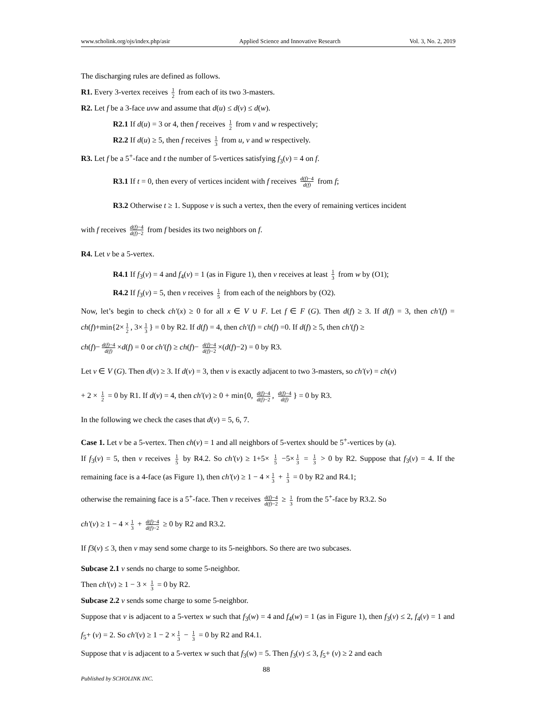www.scholink.org/ojs/index.php/asir Applied Science and Innovative Research Vol. 3, No. 2, 2019
The discharging rules are defined as follows.
R1. Every 3-vertex receives 1 2 from each of its two 3-masters.
R2. Let f be a 3-face uvw and assume that d(u) ≤ d(v) ≤ d(w).
R2.1 If d(u) = 3 or 4, then f receives 1 2 from v and w respectively;
R2.2 If d(u) ≥ 5, then f receives 1 3 from u, v and w respectively.
R3. Let f be a 5<sup>+</sup>-face and t the number of 5-vertices satisfying f<sub>3</sub>(v) = 4 on f.
R3.1 If t = 0, then every of vertices incident with f receives d(f)−4 d(f) from f;
R3.2 Otherwise t ≥ 1. Suppose v is such a vertex, then the every of remaining vertices incident
with f receives d(f)−4 d(f)−2 from f besides its two neighbors on f.
R4. Let v be a 5-vertex.
R4.1 If f<sub>3</sub>(v) = 4 and f<sub>4</sub>(v) = 1 (as in Figure 1), then v receives at least 1 3 from w by (O1);
R4.2 If f<sub>3</sub>(v) = 5, then v receives 1 5 from each of the neighbors by (O2).
Now, let’s begin to check ch'(x) ≥ 0 for all x ∈ V ∪ F. Let f ∈ F (G). Then d(f) ≥ 3. If d(f) = 3, then ch'(f) = ch(f)+min{2× 1 2, 3× 1 3 } = 0 by R2. If d(f) = 4, then ch'(f) = ch(f) =0. If d(f) ≥ 5, then ch'(f) ≥
ch(f)− d(f)−4 d(f) ×d(f) = 0 or ch'(f) ≥ ch(f)− d(f)−4 d(f)−2 ×(d(f)−2) = 0 by R3.
Let v ∈ V (G). Then d(v) ≥ 3. If d(v) = 3, then v is exactly adjacent to two 3-masters, so ch'(v) = ch(v)
+ 2 × 1 2 = 0 by R1. If d(v) = 4, then ch'(v) ≥ 0 + min{0, d(f)−4 d(f)−2, d(f)−4 d(f) } = 0 by R3.
In the following we check the cases that d(v) = 5, 6, 7.
Case 1. Let v be a 5-vertex. Then ch(v) = 1 and all neighbors of 5-vertex should be 5<sup>+</sup>-vertices by (a).
If f<sub>3</sub>(v) = 5, then v receives 1 5 by R4.2. So ch'(v) ≥ 1+5× 1 5 −5× 1 3 = 1 3 > 0 by R2. Suppose that f<sub>3</sub>(v) = 4. If the remaining face is a 4-face (as Figure 1), then ch'(v) ≥ 1 − 4 × 1 3 + 1 3 = 0 by R2 and R4.1;
otherwise the remaining face is a 5<sup>+</sup>-face. Then v receives d(f)−4 d(f)−2 ≥ 1 3 from the 5<sup>+</sup>-face by R3.2. So
ch'(v) ≥ 1 − 4 × 1 3 + d(f)−4 d(f)−2 ≥ 0 by R2 and R3.2.
If f3(v) ≤ 3, then v may send some charge to its 5-neighbors. So there are two subcases.
Subcase 2.1 v sends no charge to some 5-neighbor.
Then ch'(v) ≥ 1 − 3 × 1 3 = 0 by R2.
Subcase 2.2 v sends some charge to some 5-neighbor.
Suppose that v is adjacent to a 5-vertex w such that f<sub>3</sub>(w) = 4 and f<sub>4</sub>(w) = 1 (as in Figure 1), then f<sub>3</sub>(v) ≤ 2, f<sub>4</sub>(v) = 1 and f<sub>5</sub>+ (v) = 2. So ch'(v) ≥ 1 − 2 × 1 3 − 1 3 = 0 by R2 and R4.1.
Suppose that v is adjacent to a 5-vertex w such that f<sub>3</sub>(w) = 5. Then f<sub>3</sub>(v) ≤ 3, f<sub>5</sub>+ (v) ≥ 2 and each
88
Published by SCHOLINK INC.